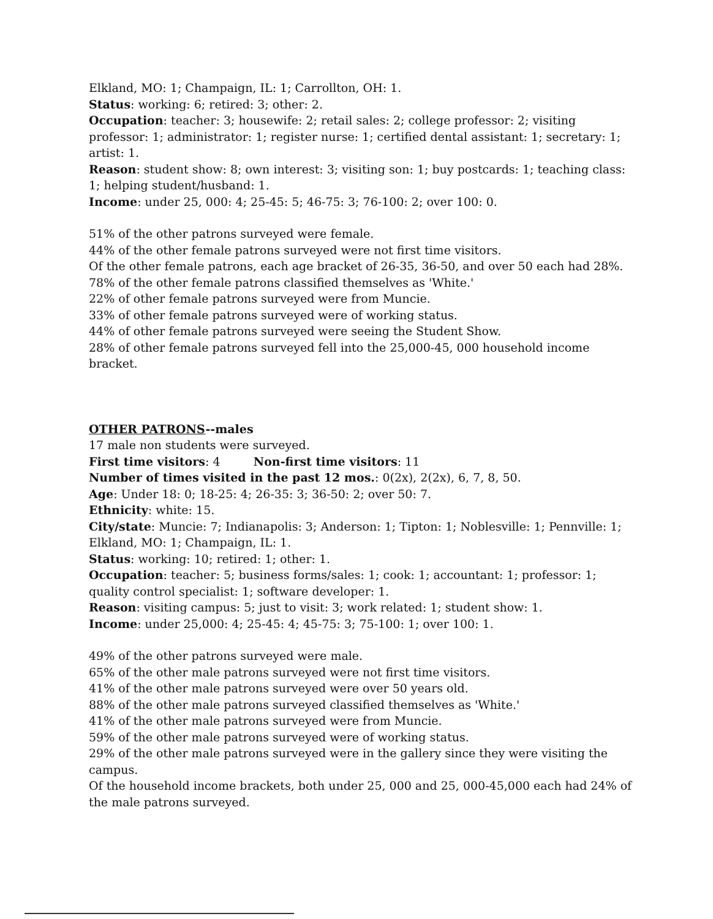Elkland, MO: 1; Champaign, IL: 1; Carrollton, OH: 1.
Status: working: 6; retired: 3; other: 2.
Occupation: teacher: 3; housewife: 2; retail sales: 2; college professor: 2; visiting professor: 1; administrator: 1; register nurse: 1; certified dental assistant: 1; secretary: 1; artist: 1.
Reason: student show: 8; own interest: 3; visiting son: 1; buy postcards: 1; teaching class: 1; helping student/husband: 1.
Income: under 25, 000: 4; 25-45: 5; 46-75: 3; 76-100: 2; over 100: 0.
51% of the other patrons surveyed were female.
44% of the other female patrons surveyed were not first time visitors.
Of the other female patrons, each age bracket of 26-35, 36-50, and over 50 each had 28%.
78% of the other female patrons classified themselves as 'White.'
22% of other female patrons surveyed were from Muncie.
33% of other female patrons surveyed were of working status.
44% of other female patrons surveyed were seeing the Student Show.
28% of other female patrons surveyed fell into the 25,000-45, 000 household income bracket.
OTHER PATRONS--males
17 male non students were surveyed.
First time visitors: 4 Non-first time visitors: 11
Number of times visited in the past 12 mos.: 0(2x), 2(2x), 6, 7, 8, 50.
Age: Under 18: 0; 18-25: 4; 26-35: 3; 36-50: 2; over 50: 7.
Ethnicity: white: 15.
City/state: Muncie: 7; Indianapolis: 3; Anderson: 1; Tipton: 1; Noblesville: 1; Pennville: 1; Elkland, MO: 1; Champaign, IL: 1.
Status: working: 10; retired: 1; other: 1.
Occupation: teacher: 5; business forms/sales: 1; cook: 1; accountant: 1; professor: 1; quality control specialist: 1; software developer: 1.
Reason: visiting campus: 5; just to visit: 3; work related: 1; student show: 1.
Income: under 25,000: 4; 25-45: 4; 45-75: 3; 75-100: 1; over 100: 1.
49% of the other patrons surveyed were male.
65% of the other male patrons surveyed were not first time visitors.
41% of the other male patrons surveyed were over 50 years old.
88% of the other male patrons surveyed classified themselves as 'White.'
41% of the other male patrons surveyed were from Muncie.
59% of the other male patrons surveyed were of working status.
29% of the other male patrons surveyed were in the gallery since they were visiting the campus.
Of the household income brackets, both under 25, 000 and 25, 000-45,000 each had 24% of the male patrons surveyed.